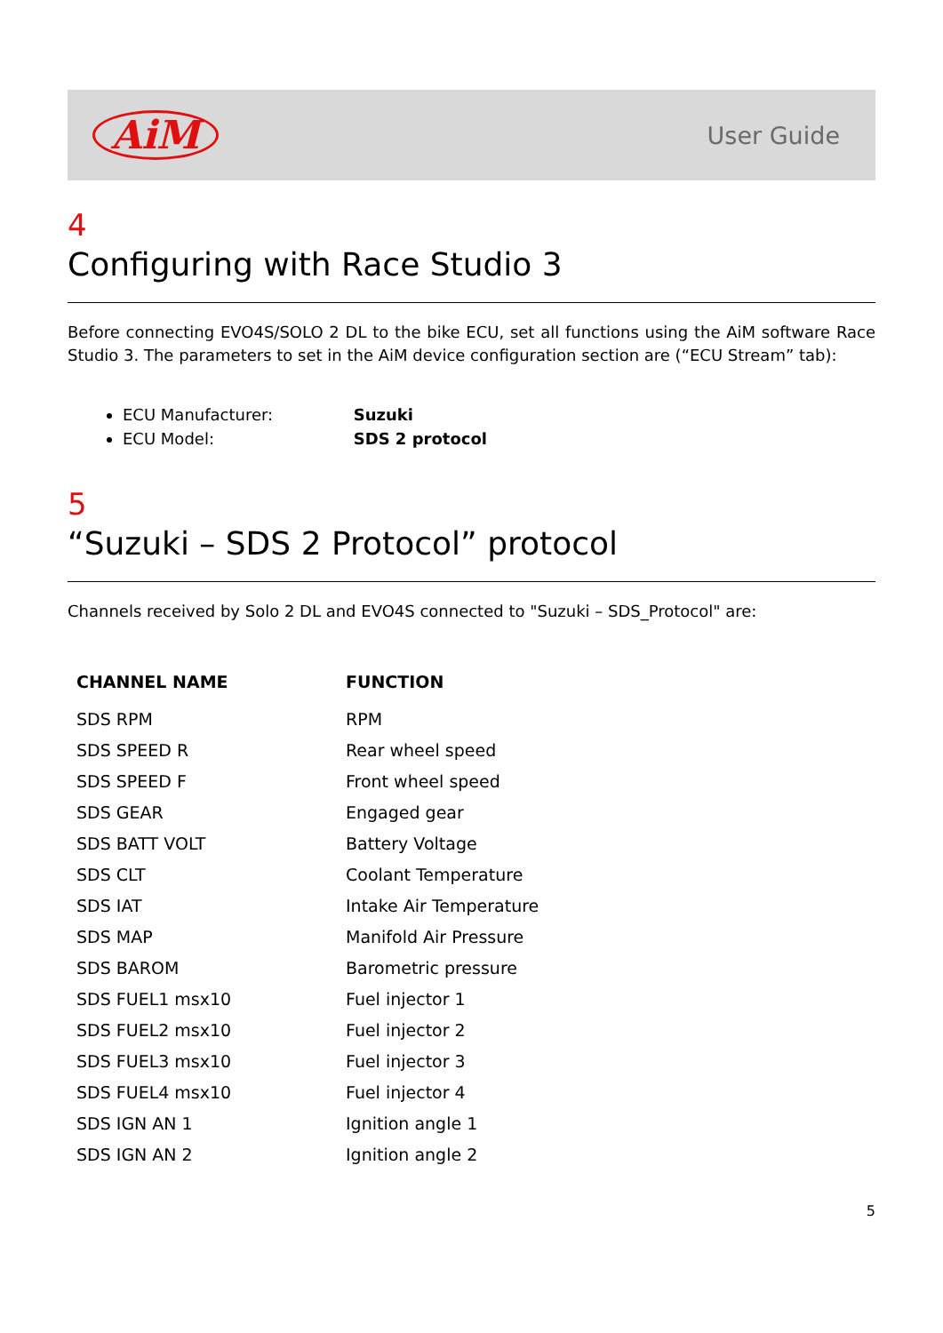AiM
User Guide
4
Configuring with Race Studio 3
Before connecting EVO4S/SOLO 2 DL to the bike ECU, set all functions using the AiM software Race Studio 3. The parameters to set in the AiM device configuration section are (“ECU Stream” tab):
ECU Manufacturer: Suzuki
ECU Model: SDS 2 protocol
5
“Suzuki – SDS 2 Protocol” protocol
Channels received by Solo 2 DL and EVO4S connected to "Suzuki – SDS_Protocol" are:
| CHANNEL NAME | FUNCTION |
| --- | --- |
| SDS RPM | RPM |
| SDS SPEED R | Rear wheel speed |
| SDS SPEED F | Front wheel speed |
| SDS GEAR | Engaged gear |
| SDS BATT VOLT | Battery Voltage |
| SDS CLT | Coolant Temperature |
| SDS IAT | Intake Air Temperature |
| SDS MAP | Manifold Air Pressure |
| SDS BAROM | Barometric pressure |
| SDS FUEL1 msx10 | Fuel injector 1 |
| SDS FUEL2 msx10 | Fuel injector 2 |
| SDS FUEL3 msx10 | Fuel injector 3 |
| SDS FUEL4 msx10 | Fuel injector 4 |
| SDS IGN AN 1 | Ignition angle 1 |
| SDS IGN AN 2 | Ignition angle 2 |
5